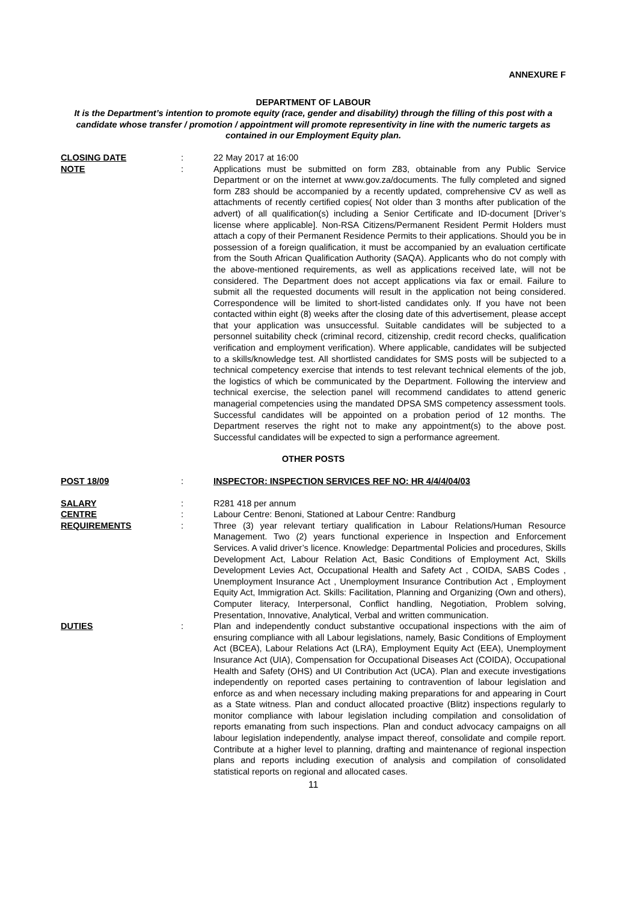ANNEXURE F
DEPARTMENT OF LABOUR
It is the Department’s intention to promote equity (race, gender and disability) through the filling of this post with a candidate whose transfer / promotion / appointment will promote representivity in line with the numeric targets as contained in our Employment Equity plan.
CLOSING DATE : 22 May 2017 at 16:00
NOTE : Applications must be submitted on form Z83, obtainable from any Public Service Department or on the internet at www.gov.za/documents. The fully completed and signed form Z83 should be accompanied by a recently updated, comprehensive CV as well as attachments of recently certified copies( Not older than 3 months after publication of the advert) of all qualification(s) including a Senior Certificate and ID-document [Driver’s license where applicable]. Non-RSA Citizens/Permanent Resident Permit Holders must attach a copy of their Permanent Residence Permits to their applications. Should you be in possession of a foreign qualification, it must be accompanied by an evaluation certificate from the South African Qualification Authority (SAQA). Applicants who do not comply with the above-mentioned requirements, as well as applications received late, will not be considered. The Department does not accept applications via fax or email. Failure to submit all the requested documents will result in the application not being considered. Correspondence will be limited to short-listed candidates only. If you have not been contacted within eight (8) weeks after the closing date of this advertisement, please accept that your application was unsuccessful. Suitable candidates will be subjected to a personnel suitability check (criminal record, citizenship, credit record checks, qualification verification and employment verification). Where applicable, candidates will be subjected to a skills/knowledge test. All shortlisted candidates for SMS posts will be subjected to a technical competency exercise that intends to test relevant technical elements of the job, the logistics of which be communicated by the Department. Following the interview and technical exercise, the selection panel will recommend candidates to attend generic managerial competencies using the mandated DPSA SMS competency assessment tools. Successful candidates will be appointed on a probation period of 12 months. The Department reserves the right not to make any appointment(s) to the above post. Successful candidates will be expected to sign a performance agreement.
OTHER POSTS
POST 18/09 : INSPECTOR: INSPECTION SERVICES REF NO: HR 4/4/4/04/03
SALARY : R281 418 per annum
CENTRE : Labour Centre: Benoni, Stationed at Labour Centre: Randburg
REQUIREMENTS : Three (3) year relevant tertiary qualification in Labour Relations/Human Resource Management. Two (2) years functional experience in Inspection and Enforcement Services. A valid driver’s licence. Knowledge: Departmental Policies and procedures, Skills Development Act, Labour Relation Act, Basic Conditions of Employment Act, Skills Development Levies Act, Occupational Health and Safety Act , COIDA, SABS Codes , Unemployment Insurance Act , Unemployment Insurance Contribution Act , Employment Equity Act, Immigration Act. Skills: Facilitation, Planning and Organizing (Own and others), Computer literacy, Interpersonal, Conflict handling, Negotiation, Problem solving, Presentation, Innovative, Analytical, Verbal and written communication.
DUTIES : Plan and independently conduct substantive occupational inspections with the aim of ensuring compliance with all Labour legislations, namely, Basic Conditions of Employment Act (BCEA), Labour Relations Act (LRA), Employment Equity Act (EEA), Unemployment Insurance Act (UIA), Compensation for Occupational Diseases Act (COIDA), Occupational Health and Safety (OHS) and UI Contribution Act (UCA). Plan and execute investigations independently on reported cases pertaining to contravention of labour legislation and enforce as and when necessary including making preparations for and appearing in Court as a State witness. Plan and conduct allocated proactive (Blitz) inspections regularly to monitor compliance with labour legislation including compilation and consolidation of reports emanating from such inspections. Plan and conduct advocacy campaigns on all labour legislation independently, analyse impact thereof, consolidate and compile report. Contribute at a higher level to planning, drafting and maintenance of regional inspection plans and reports including execution of analysis and compilation of consolidated statistical reports on regional and allocated cases.
11